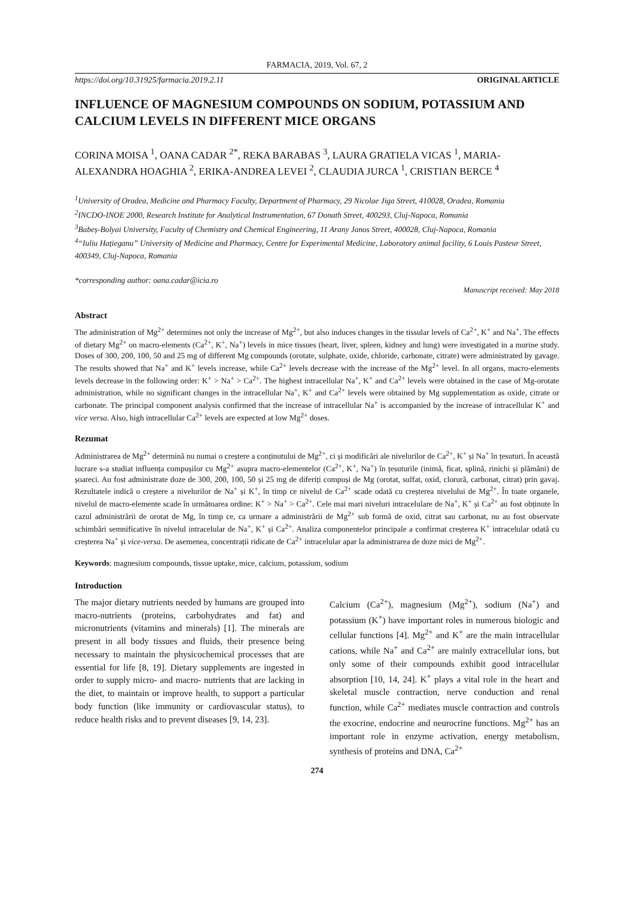FARMACIA, 2019, Vol. 67, 2
https://doi.org/10.31925/farmacia.2019.2.11 ORIGINAL ARTICLE
INFLUENCE OF MAGNESIUM COMPOUNDS ON SODIUM, POTASSIUM AND CALCIUM LEVELS IN DIFFERENT MICE ORGANS
CORINA MOISA <sup>1</sup>, OANA CADAR <sup>2*</sup>, REKA BARABAS <sup>3</sup>, LAURA GRATIELA VICAS <sup>1</sup>, MARIA-ALEXANDRA HOAGHIA <sup>2</sup>, ERIKA-ANDREA LEVEI <sup>2</sup>, CLAUDIA JURCA <sup>1</sup>, CRISTIAN BERCE <sup>4</sup>
<sup>1</sup> University of Oradea, Medicine and Pharmacy Faculty, Department of Pharmacy, 29 Nicolae Jiga Street, 410028, Oradea, Romania
<sup>2</sup> INCDO-INOE 2000, Research Institute for Analytical Instrumentation, 67 Donath Street, 400293, Cluj-Napoca, Romania
<sup>3</sup> Babeș-Bolyai University, Faculty of Chemistry and Chemical Engineering, 11 Arany Janos Street, 400028, Cluj-Napoca, Romania
<sup>4</sup> “Iuliu Hațieganu” University of Medicine and Pharmacy, Centre for Experimental Medicine, Laboratory animal facility, 6 Louis Pasteur Street, 400349, Cluj-Napoca, Romania
*corresponding author: oana.cadar@icia.ro
Manuscript received: May 2018
Abstract
The administration of Mg<sup>2+</sup> determines not only the increase of Mg<sup>2+</sup>, but also induces changes in the tissular levels of Ca<sup>2+</sup>, K<sup>+</sup> and Na<sup>+</sup>. The effects of dietary Mg<sup>2+</sup> on macro-elements (Ca<sup>2+</sup>, K<sup>+</sup>, Na<sup>+</sup>) levels in mice tissues (heart, liver, spleen, kidney and lung) were investigated in a murine study. Doses of 300, 200, 100, 50 and 25 mg of different Mg compounds (orotate, sulphate, oxide, chloride, carbonate, citrate) were administrated by gavage. The results showed that Na<sup>+</sup> and K<sup>+</sup> levels increase, while Ca<sup>2+</sup> levels decrease with the increase of the Mg<sup>2+</sup> level. In all organs, macro-elements levels decrease in the following order: K<sup>+</sup> > Na<sup>+</sup> > Ca<sup>2+</sup>. The highest intracellular Na<sup>+</sup>, K<sup>+</sup> and Ca<sup>2+</sup> levels were obtained in the case of Mg-orotate administration, while no significant changes in the intracellular Na<sup>+</sup>, K<sup>+</sup> and Ca<sup>2+</sup> levels were obtained by Mg supplementation as oxide, citrate or carbonate. The principal component analysis confirmed that the increase of intracellular Na<sup>+</sup> is accompanied by the increase of intracellular K<sup>+</sup> and vice versa. Also, high intracellular Ca<sup>2+</sup> levels are expected at low Mg<sup>2+</sup> doses.
Rezumat
Administrarea de Mg<sup>2+</sup> determină nu numai o creștere a conținutului de Mg<sup>2+</sup>, ci și modificări ale nivelurilor de Ca<sup>2+</sup>, K<sup>+</sup> și Na<sup>+</sup> în țesuturi. În această lucrare s-a studiat influența compușilor cu Mg<sup>2+</sup> asupra macro-elementelor (Ca<sup>2+</sup>, K<sup>+</sup>, Na<sup>+</sup>) în țesuturile (inimă, ficat, splină, rinichi și plămâni) de șoareci. Au fost administrate doze de 300, 200, 100, 50 și 25 mg de diferiți compuși de Mg (orotat, sulfat, oxid, clorură, carbonat, citrat) prin gavaj. Rezultatele indică o creștere a nivelurilor de Na<sup>+</sup> și K<sup>+</sup>, în timp ce nivelul de Ca<sup>2+</sup> scade odată cu creșterea nivelului de Mg<sup>2+</sup>. În toate organele, nivelul de macro-elemente scade în următoarea ordine: K<sup>+</sup> > Na<sup>+</sup> > Ca<sup>2+</sup>. Cele mai mari niveluri intracelulare de Na<sup>+</sup>, K<sup>+</sup> și Ca<sup>2+</sup> au fost obținute în cazul administrării de orotat de Mg, în timp ce, ca urmare a administrării de Mg<sup>2+</sup> sub formă de oxid, citrat sau carbonat, nu au fost observate schimbări semnificative în nivelul intracelular de Na<sup>+</sup>, K<sup>+</sup> și Ca<sup>2+</sup>. Analiza componentelor principale a confirmat creșterea K<sup>+</sup> intracelular odată cu creșterea Na<sup>+</sup> și vice-versa. De asemenea, concentrații ridicate de Ca<sup>2+</sup> intracelular apar la administrarea de doze mici de Mg<sup>2+</sup>.
Keywords: magnesium compounds, tissue uptake, mice, calcium, potassium, sodium
Introduction
The major dietary nutrients needed by humans are grouped into macro-nutrients (proteins, carbohydrates and fat) and micronutrients (vitamins and minerals) [1]. The minerals are present in all body tissues and fluids, their presence being necessary to maintain the physicochemical processes that are essential for life [8, 19]. Dietary supplements are ingested in order to supply micro- and macro- nutrients that are lacking in the diet, to maintain or improve health, to support a particular body function (like immunity or cardiovascular status), to reduce health risks and to prevent diseases [9, 14, 23].
Calcium (Ca<sup>2+</sup>), magnesium (Mg<sup>2+</sup>), sodium (Na<sup>+</sup>) and potassium (K<sup>+</sup>) have important roles in numerous biologic and cellular functions [4]. Mg<sup>2+</sup> and K<sup>+</sup> are the main intracellular cations, while Na<sup>+</sup> and Ca<sup>2+</sup> are mainly extracellular ions, but only some of their compounds exhibit good intracellular absorption [10, 14, 24]. K<sup>+</sup> plays a vital role in the heart and skeletal muscle contraction, nerve conduction and renal function, while Ca<sup>2+</sup> mediates muscle contraction and controls the exocrine, endocrine and neurocrine functions. Mg<sup>2+</sup> has an important role in enzyme activation, energy metabolism, synthesis of proteins and DNA, Ca<sup>2+</sup>
274